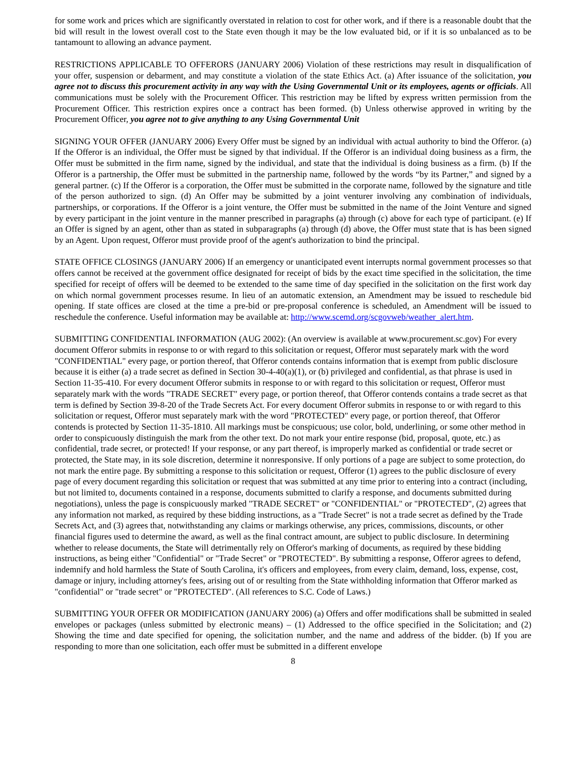for some work and prices which are significantly overstated in relation to cost for other work, and if there is a reasonable doubt that the bid will result in the lowest overall cost to the State even though it may be the low evaluated bid, or if it is so unbalanced as to be tantamount to allowing an advance payment.
RESTRICTIONS APPLICABLE TO OFFERORS (JANUARY 2006) Violation of these restrictions may result in disqualification of your offer, suspension or debarment, and may constitute a violation of the state Ethics Act. (a) After issuance of the solicitation, you agree not to discuss this procurement activity in any way with the Using Governmental Unit or its employees, agents or officials. All communications must be solely with the Procurement Officer. This restriction may be lifted by express written permission from the Procurement Officer. This restriction expires once a contract has been formed. (b) Unless otherwise approved in writing by the Procurement Officer, you agree not to give anything to any Using Governmental Unit
SIGNING YOUR OFFER (JANUARY 2006) Every Offer must be signed by an individual with actual authority to bind the Offeror. (a) If the Offeror is an individual, the Offer must be signed by that individual. If the Offeror is an individual doing business as a firm, the Offer must be submitted in the firm name, signed by the individual, and state that the individual is doing business as a firm. (b) If the Offeror is a partnership, the Offer must be submitted in the partnership name, followed by the words “by its Partner,” and signed by a general partner. (c) If the Offeror is a corporation, the Offer must be submitted in the corporate name, followed by the signature and title of the person authorized to sign. (d) An Offer may be submitted by a joint venturer involving any combination of individuals, partnerships, or corporations. If the Offeror is a joint venture, the Offer must be submitted in the name of the Joint Venture and signed by every participant in the joint venture in the manner prescribed in paragraphs (a) through (c) above for each type of participant. (e) If an Offer is signed by an agent, other than as stated in subparagraphs (a) through (d) above, the Offer must state that is has been signed by an Agent. Upon request, Offeror must provide proof of the agent's authorization to bind the principal.
STATE OFFICE CLOSINGS (JANUARY 2006) If an emergency or unanticipated event interrupts normal government processes so that offers cannot be received at the government office designated for receipt of bids by the exact time specified in the solicitation, the time specified for receipt of offers will be deemed to be extended to the same time of day specified in the solicitation on the first work day on which normal government processes resume. In lieu of an automatic extension, an Amendment may be issued to reschedule bid opening. If state offices are closed at the time a pre-bid or pre-proposal conference is scheduled, an Amendment will be issued to reschedule the conference. Useful information may be available at: http://www.scemd.org/scgovweb/weather_alert.htm.
SUBMITTING CONFIDENTIAL INFORMATION (AUG 2002): (An overview is available at www.procurement.sc.gov) For every document Offeror submits in response to or with regard to this solicitation or request, Offeror must separately mark with the word "CONFIDENTIAL" every page, or portion thereof, that Offeror contends contains information that is exempt from public disclosure because it is either (a) a trade secret as defined in Section 30-4-40(a)(1), or (b) privileged and confidential, as that phrase is used in Section 11-35-410. For every document Offeror submits in response to or with regard to this solicitation or request, Offeror must separately mark with the words "TRADE SECRET" every page, or portion thereof, that Offeror contends contains a trade secret as that term is defined by Section 39-8-20 of the Trade Secrets Act. For every document Offeror submits in response to or with regard to this solicitation or request, Offeror must separately mark with the word "PROTECTED" every page, or portion thereof, that Offeror contends is protected by Section 11-35-1810. All markings must be conspicuous; use color, bold, underlining, or some other method in order to conspicuously distinguish the mark from the other text. Do not mark your entire response (bid, proposal, quote, etc.) as confidential, trade secret, or protected! If your response, or any part thereof, is improperly marked as confidential or trade secret or protected, the State may, in its sole discretion, determine it nonresponsive. If only portions of a page are subject to some protection, do not mark the entire page. By submitting a response to this solicitation or request, Offeror (1) agrees to the public disclosure of every page of every document regarding this solicitation or request that was submitted at any time prior to entering into a contract (including, but not limited to, documents contained in a response, documents submitted to clarify a response, and documents submitted during negotiations), unless the page is conspicuously marked "TRADE SECRET" or "CONFIDENTIAL" or "PROTECTED", (2) agrees that any information not marked, as required by these bidding instructions, as a "Trade Secret" is not a trade secret as defined by the Trade Secrets Act, and (3) agrees that, notwithstanding any claims or markings otherwise, any prices, commissions, discounts, or other financial figures used to determine the award, as well as the final contract amount, are subject to public disclosure. In determining whether to release documents, the State will detrimentally rely on Offeror's marking of documents, as required by these bidding instructions, as being either "Confidential" or "Trade Secret" or "PROTECTED". By submitting a response, Offeror agrees to defend, indemnify and hold harmless the State of South Carolina, it's officers and employees, from every claim, demand, loss, expense, cost, damage or injury, including attorney's fees, arising out of or resulting from the State withholding information that Offeror marked as "confidential" or "trade secret" or "PROTECTED". (All references to S.C. Code of Laws.)
SUBMITTING YOUR OFFER OR MODIFICATION (JANUARY 2006) (a) Offers and offer modifications shall be submitted in sealed envelopes or packages (unless submitted by electronic means) – (1) Addressed to the office specified in the Solicitation; and (2) Showing the time and date specified for opening, the solicitation number, and the name and address of the bidder. (b) If you are responding to more than one solicitation, each offer must be submitted in a different envelope
8